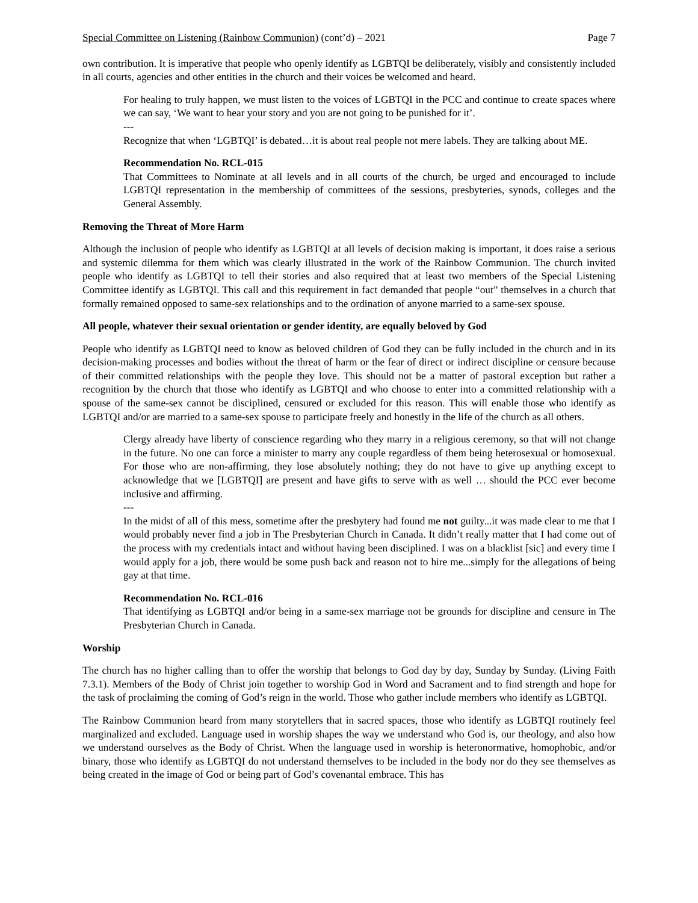Special Committee on Listening (Rainbow Communion) (cont’d) – 2021 Page 7
own contribution. It is imperative that people who openly identify as LGBTQI be deliberately, visibly and consistently included in all courts, agencies and other entities in the church and their voices be welcomed and heard.
For healing to truly happen, we must listen to the voices of LGBTQI in the PCC and continue to create spaces where we can say, ‘We want to hear your story and you are not going to be punished for it’.
---
Recognize that when ‘LGBTQI’ is debated…it is about real people not mere labels. They are talking about ME.
Recommendation No. RCL-015
That Committees to Nominate at all levels and in all courts of the church, be urged and encouraged to include LGBTQI representation in the membership of committees of the sessions, presbyteries, synods, colleges and the General Assembly.
Removing the Threat of More Harm
Although the inclusion of people who identify as LGBTQI at all levels of decision making is important, it does raise a serious and systemic dilemma for them which was clearly illustrated in the work of the Rainbow Communion. The church invited people who identify as LGBTQI to tell their stories and also required that at least two members of the Special Listening Committee identify as LGBTQI. This call and this requirement in fact demanded that people “out” themselves in a church that formally remained opposed to same-sex relationships and to the ordination of anyone married to a same-sex spouse.
All people, whatever their sexual orientation or gender identity, are equally beloved by God
People who identify as LGBTQI need to know as beloved children of God they can be fully included in the church and in its decision-making processes and bodies without the threat of harm or the fear of direct or indirect discipline or censure because of their committed relationships with the people they love. This should not be a matter of pastoral exception but rather a recognition by the church that those who identify as LGBTQI and who choose to enter into a committed relationship with a spouse of the same-sex cannot be disciplined, censured or excluded for this reason. This will enable those who identify as LGBTQI and/or are married to a same-sex spouse to participate freely and honestly in the life of the church as all others.
Clergy already have liberty of conscience regarding who they marry in a religious ceremony, so that will not change in the future. No one can force a minister to marry any couple regardless of them being heterosexual or homosexual. For those who are non-affirming, they lose absolutely nothing; they do not have to give up anything except to acknowledge that we [LGBTQI] are present and have gifts to serve with as well … should the PCC ever become inclusive and affirming.
---
In the midst of all of this mess, sometime after the presbytery had found me not guilty...it was made clear to me that I would probably never find a job in The Presbyterian Church in Canada. It didn’t really matter that I had come out of the process with my credentials intact and without having been disciplined. I was on a blacklist [sic] and every time I would apply for a job, there would be some push back and reason not to hire me...simply for the allegations of being gay at that time.
Recommendation No. RCL-016
That identifying as LGBTQI and/or being in a same-sex marriage not be grounds for discipline and censure in The Presbyterian Church in Canada.
Worship
The church has no higher calling than to offer the worship that belongs to God day by day, Sunday by Sunday. (Living Faith 7.3.1). Members of the Body of Christ join together to worship God in Word and Sacrament and to find strength and hope for the task of proclaiming the coming of God’s reign in the world. Those who gather include members who identify as LGBTQI.
The Rainbow Communion heard from many storytellers that in sacred spaces, those who identify as LGBTQI routinely feel marginalized and excluded. Language used in worship shapes the way we understand who God is, our theology, and also how we understand ourselves as the Body of Christ. When the language used in worship is heteronormative, homophobic, and/or binary, those who identify as LGBTQI do not understand themselves to be included in the body nor do they see themselves as being created in the image of God or being part of God’s covenantal embrace. This has